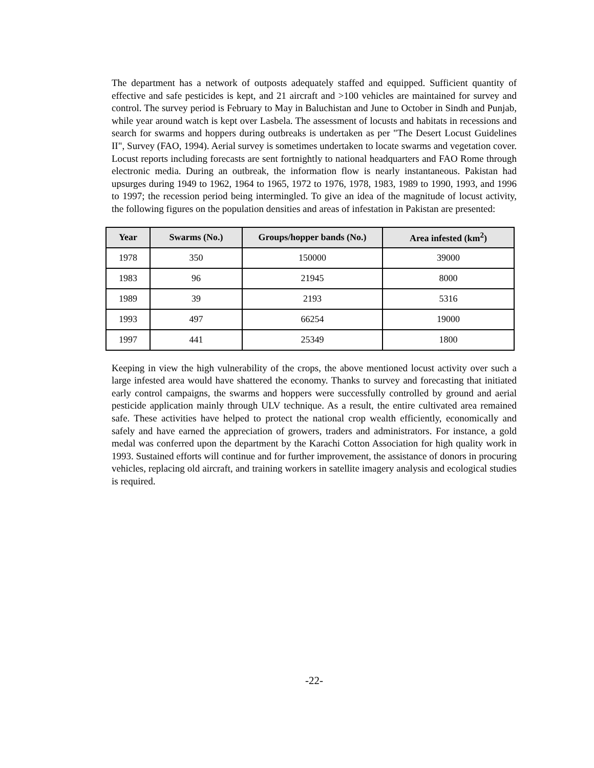The department has a network of outposts adequately staffed and equipped. Sufficient quantity of effective and safe pesticides is kept, and 21 aircraft and >100 vehicles are maintained for survey and control. The survey period is February to May in Baluchistan and June to October in Sindh and Punjab, while year around watch is kept over Lasbela. The assessment of locusts and habitats in recessions and search for swarms and hoppers during outbreaks is undertaken as per "The Desert Locust Guidelines II", Survey (FAO, 1994). Aerial survey is sometimes undertaken to locate swarms and vegetation cover. Locust reports including forecasts are sent fortnightly to national headquarters and FAO Rome through electronic media. During an outbreak, the information flow is nearly instantaneous. Pakistan had upsurges during 1949 to 1962, 1964 to 1965, 1972 to 1976, 1978, 1983, 1989 to 1990, 1993, and 1996 to 1997; the recession period being intermingled. To give an idea of the magnitude of locust activity, the following figures on the population densities and areas of infestation in Pakistan are presented:
| Year | Swarms (No.) | Groups/hopper bands (No.) | Area infested (km<sup>2</sup>) |
| --- | --- | --- | --- |
| 1978 | 350 | 150000 | 39000 |
| 1983 | 96 | 21945 | 8000 |
| 1989 | 39 | 2193 | 5316 |
| 1993 | 497 | 66254 | 19000 |
| 1997 | 441 | 25349 | 1800 |
Keeping in view the high vulnerability of the crops, the above mentioned locust activity over such a large infested area would have shattered the economy. Thanks to survey and forecasting that initiated early control campaigns, the swarms and hoppers were successfully controlled by ground and aerial pesticide application mainly through ULV technique. As a result, the entire cultivated area remained safe. These activities have helped to protect the national crop wealth efficiently, economically and safely and have earned the appreciation of growers, traders and administrators. For instance, a gold medal was conferred upon the department by the Karachi Cotton Association for high quality work in 1993. Sustained efforts will continue and for further improvement, the assistance of donors in procuring vehicles, replacing old aircraft, and training workers in satellite imagery analysis and ecological studies is required.
-22-